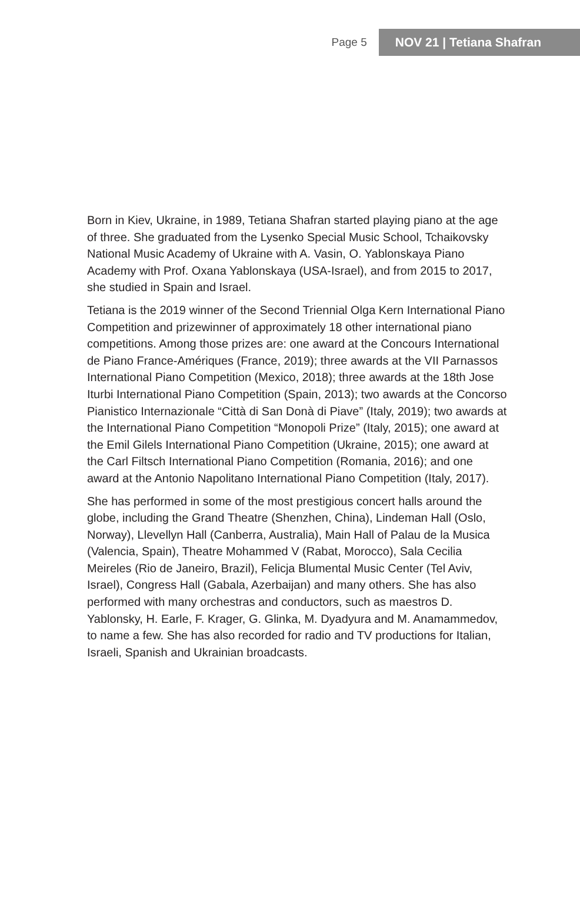Page 5 NOV 21 | Tetiana Shafran
Born in Kiev, Ukraine, in 1989, Tetiana Shafran started playing piano at the age of three. She graduated from the Lysenko Special Music School, Tchaikovsky National Music Academy of Ukraine with A. Vasin, O. Yablonskaya Piano Academy with Prof. Oxana Yablonskaya (USA-Israel), and from 2015 to 2017, she studied in Spain and Israel.
Tetiana is the 2019 winner of the Second Triennial Olga Kern International Piano Competition and prizewinner of approximately 18 other international piano competitions. Among those prizes are: one award at the Concours International de Piano France-Amériques (France, 2019); three awards at the VII Parnassos International Piano Competition (Mexico, 2018); three awards at the 18th Jose Iturbi International Piano Competition (Spain, 2013); two awards at the Concorso Pianistico Internazionale “Città di San Donà di Piave” (Italy, 2019); two awards at the International Piano Competition “Monopoli Prize” (Italy, 2015); one award at the Emil Gilels International Piano Competition (Ukraine, 2015); one award at the Carl Filtsch International Piano Competition (Romania, 2016); and one award at the Antonio Napolitano International Piano Competition (Italy, 2017).
She has performed in some of the most prestigious concert halls around the globe, including the Grand Theatre (Shenzhen, China), Lindeman Hall (Oslo, Norway), Llevellyn Hall (Canberra, Australia), Main Hall of Palau de la Musica (Valencia, Spain), Theatre Mohammed V (Rabat, Morocco), Sala Cecilia Meireles (Rio de Janeiro, Brazil), Felicja Blumental Music Center (Tel Aviv, Israel), Congress Hall (Gabala, Azerbaijan) and many others. She has also performed with many orchestras and conductors, such as maestros D. Yablonsky, H. Earle, F. Krager, G. Glinka, M. Dyadyura and M. Anamammedov, to name a few. She has also recorded for radio and TV productions for Italian, Israeli, Spanish and Ukrainian broadcasts.